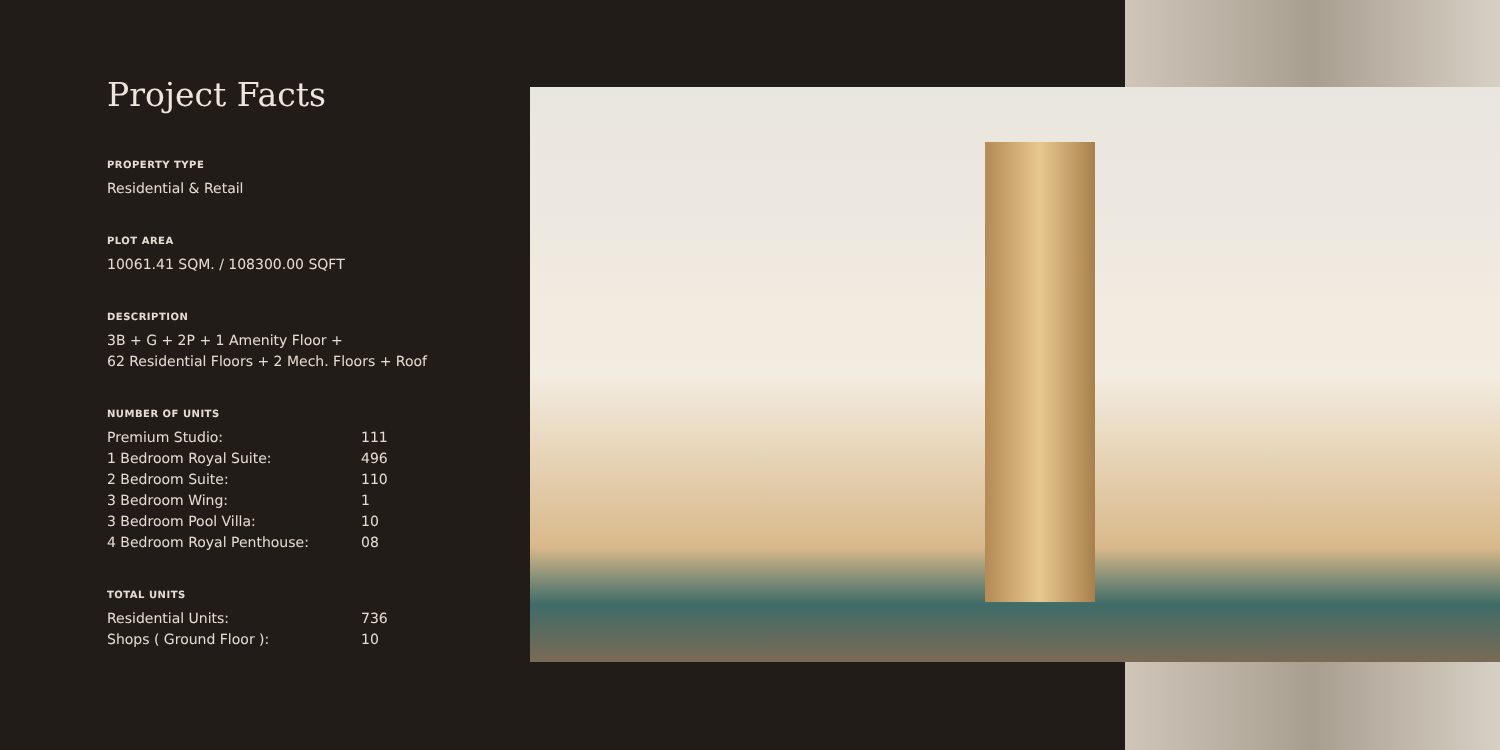Project Facts
PROPERTY TYPE
Residential & Retail
PLOT AREA
10061.41 SQM. / 108300.00 SQFT
DESCRIPTION
3B + G + 2P + 1 Amenity Floor +
62 Residential Floors + 2 Mech. Floors + Roof
NUMBER OF UNITS
| Premium Studio: | 111 |
| 1 Bedroom Royal Suite: | 496 |
| 2 Bedroom Suite: | 110 |
| 3 Bedroom Wing: | 1 |
| 3 Bedroom Pool Villa: | 10 |
| 4 Bedroom Royal Penthouse: | 08 |
TOTAL UNITS
| Residential Units: | 736 |
| Shops ( Ground Floor ): | 10 |